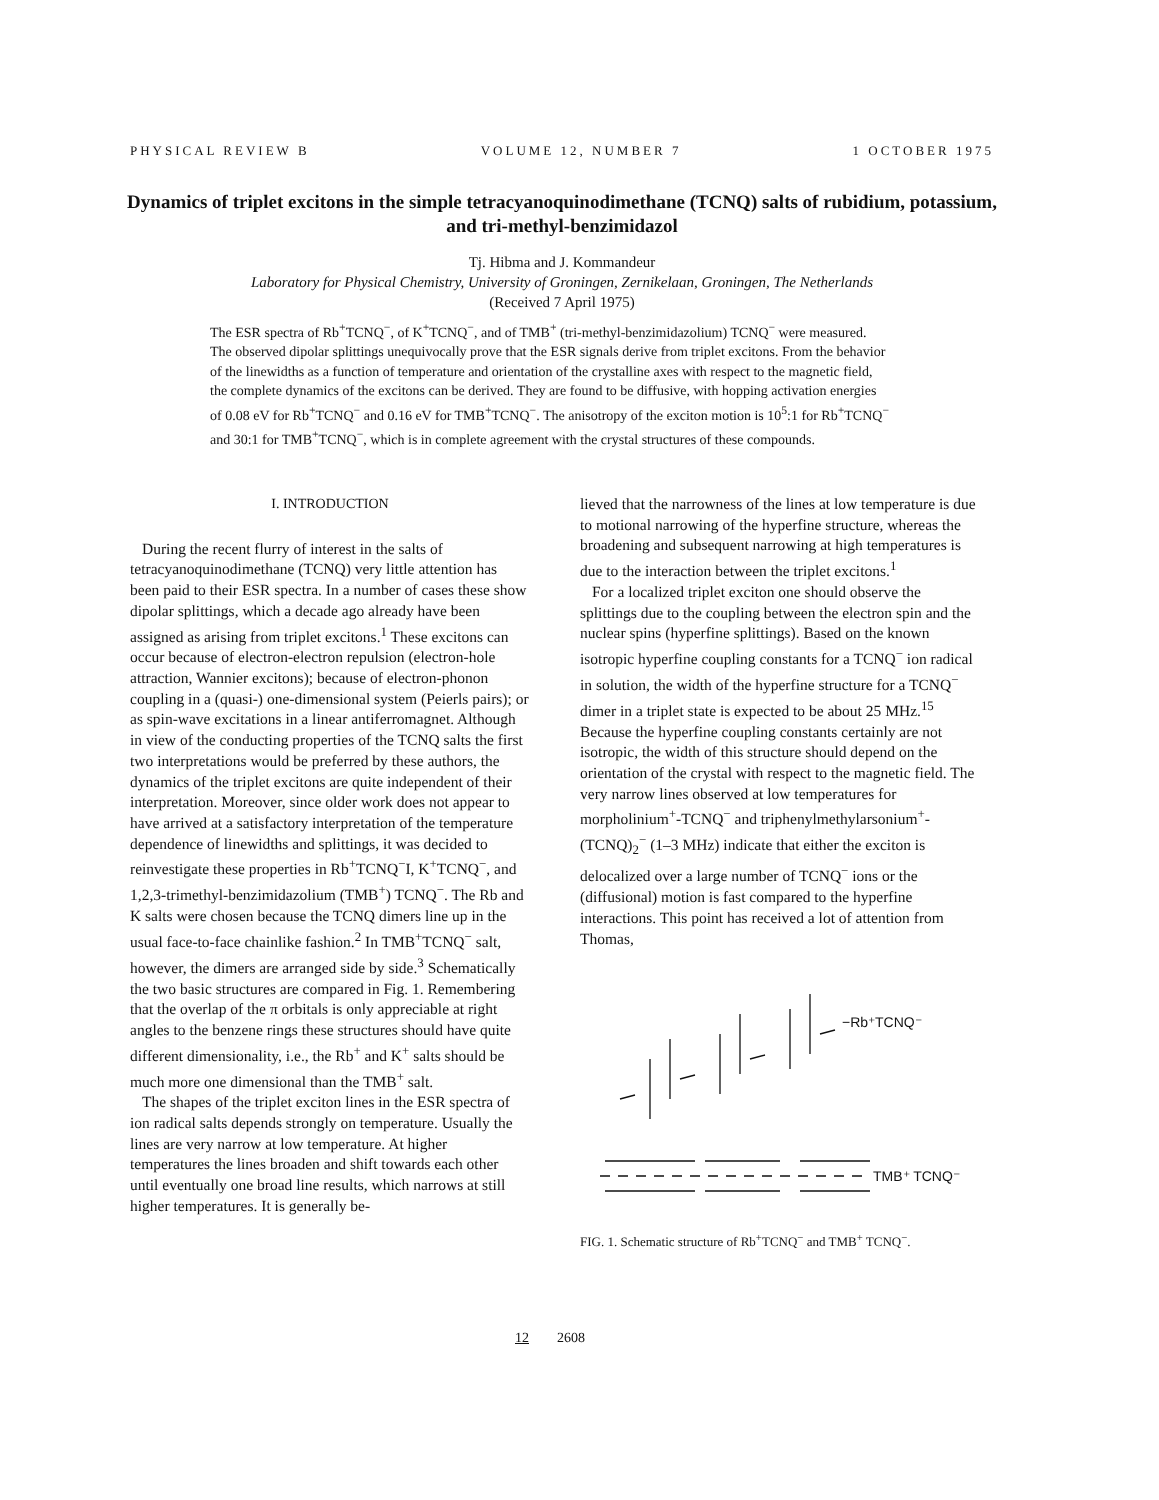PHYSICAL REVIEW B VOLUME 12, NUMBER 7 1 OCTOBER 1975
Dynamics of triplet excitons in the simple tetracyanoquinodimethane (TCNQ) salts of rubidium, potassium, and tri-methyl-benzimidazol
Tj. Hibma and J. Kommandeur
Laboratory for Physical Chemistry, University of Groningen, Zernikelaan, Groningen, The Netherlands
(Received 7 April 1975)
The ESR spectra of Rb<sup>+</sup>TCNQ<sup>−</sup>, of K<sup>+</sup>TCNQ<sup>−</sup>, and of TMB<sup>+</sup> (tri-methyl-benzimidazolium) TCNQ<sup>−</sup> were measured. The observed dipolar splittings unequivocally prove that the ESR signals derive from triplet excitons. From the behavior of the linewidths as a function of temperature and orientation of the crystalline axes with respect to the magnetic field, the complete dynamics of the excitons can be derived. They are found to be diffusive, with hopping activation energies of 0.08 eV for Rb<sup>+</sup>TCNQ<sup>−</sup> and 0.16 eV for TMB<sup>+</sup>TCNQ<sup>−</sup>. The anisotropy of the exciton motion is 10<sup>5</sup>:1 for Rb<sup>+</sup>TCNQ<sup>−</sup> and 30:1 for TMB<sup>+</sup>TCNQ<sup>−</sup>, which is in complete agreement with the crystal structures of these compounds.
I. INTRODUCTION
During the recent flurry of interest in the salts of tetracyanoquinodimethane (TCNQ) very little attention has been paid to their ESR spectra. In a number of cases these show dipolar splittings, which a decade ago already have been assigned as arising from triplet excitons.<sup>1</sup> These excitons can occur because of electron-electron repulsion (electron-hole attraction, Wannier excitons); because of electron-phonon coupling in a (quasi-) one-dimensional system (Peierls pairs); or as spin-wave excitations in a linear antiferromagnet. Although in view of the conducting properties of the TCNQ salts the first two interpretations would be preferred by these authors, the dynamics of the triplet excitons are quite independent of their interpretation. Moreover, since older work does not appear to have arrived at a satisfactory interpretation of the temperature dependence of linewidths and splittings, it was decided to reinvestigate these properties in Rb<sup>+</sup>TCNQ<sup>−</sup>I, K<sup>+</sup>TCNQ<sup>−</sup>, and 1,2,3-trimethyl-benzimidazolium (TMB<sup>+</sup>) TCNQ<sup>−</sup>. The Rb and K salts were chosen because the TCNQ dimers line up in the usual face-to-face chainlike fashion.<sup>2</sup> In TMB<sup>+</sup>TCNQ<sup>−</sup> salt, however, the dimers are arranged side by side.<sup>3</sup> Schematically the two basic structures are compared in Fig. 1. Remembering that the overlap of the π orbitals is only appreciable at right angles to the benzene rings these structures should have quite different dimensionality, i.e., the Rb<sup>+</sup> and K<sup>+</sup> salts should be much more one dimensional than the TMB<sup>+</sup> salt.
The shapes of the triplet exciton lines in the ESR spectra of ion radical salts depends strongly on temperature. Usually the lines are very narrow at low temperature. At higher temperatures the lines broaden and shift towards each other until eventually one broad line results, which narrows at still higher temperatures. It is generally be-
lieved that the narrowness of the lines at low temperature is due to motional narrowing of the hyperfine structure, whereas the broadening and subsequent narrowing at high temperatures is due to the interaction between the triplet excitons.<sup>1</sup>
For a localized triplet exciton one should observe the splittings due to the coupling between the electron spin and the nuclear spins (hyperfine splittings). Based on the known isotropic hyperfine coupling constants for a TCNQ<sup>−</sup> ion radical in solution, the width of the hyperfine structure for a TCNQ<sup>−</sup> dimer in a triplet state is expected to be about 25 MHz.<sup>15</sup> Because the hyperfine coupling constants certainly are not isotropic, the width of this structure should depend on the orientation of the crystal with respect to the magnetic field. The very narrow lines observed at low temperatures for morpholinium<sup>+</sup>-TCNQ<sup>−</sup> and triphenylmethylarsonium<sup>+</sup>-(TCNQ)<sub>2</sub><sup>−</sup> (1–3 MHz) indicate that either the exciton is delocalized over a large number of TCNQ<sup>−</sup> ions or the (diffusional) motion is fast compared to the hyperfine interactions. This point has received a lot of attention from Thomas,
−Rb⁺TCNQ⁻
TMB⁺ TCNQ⁻
FIG. 1. Schematic structure of Rb<sup>+</sup>TCNQ<sup>−</sup> and TMB<sup>+</sup> TCNQ<sup>−</sup>.
12 2608